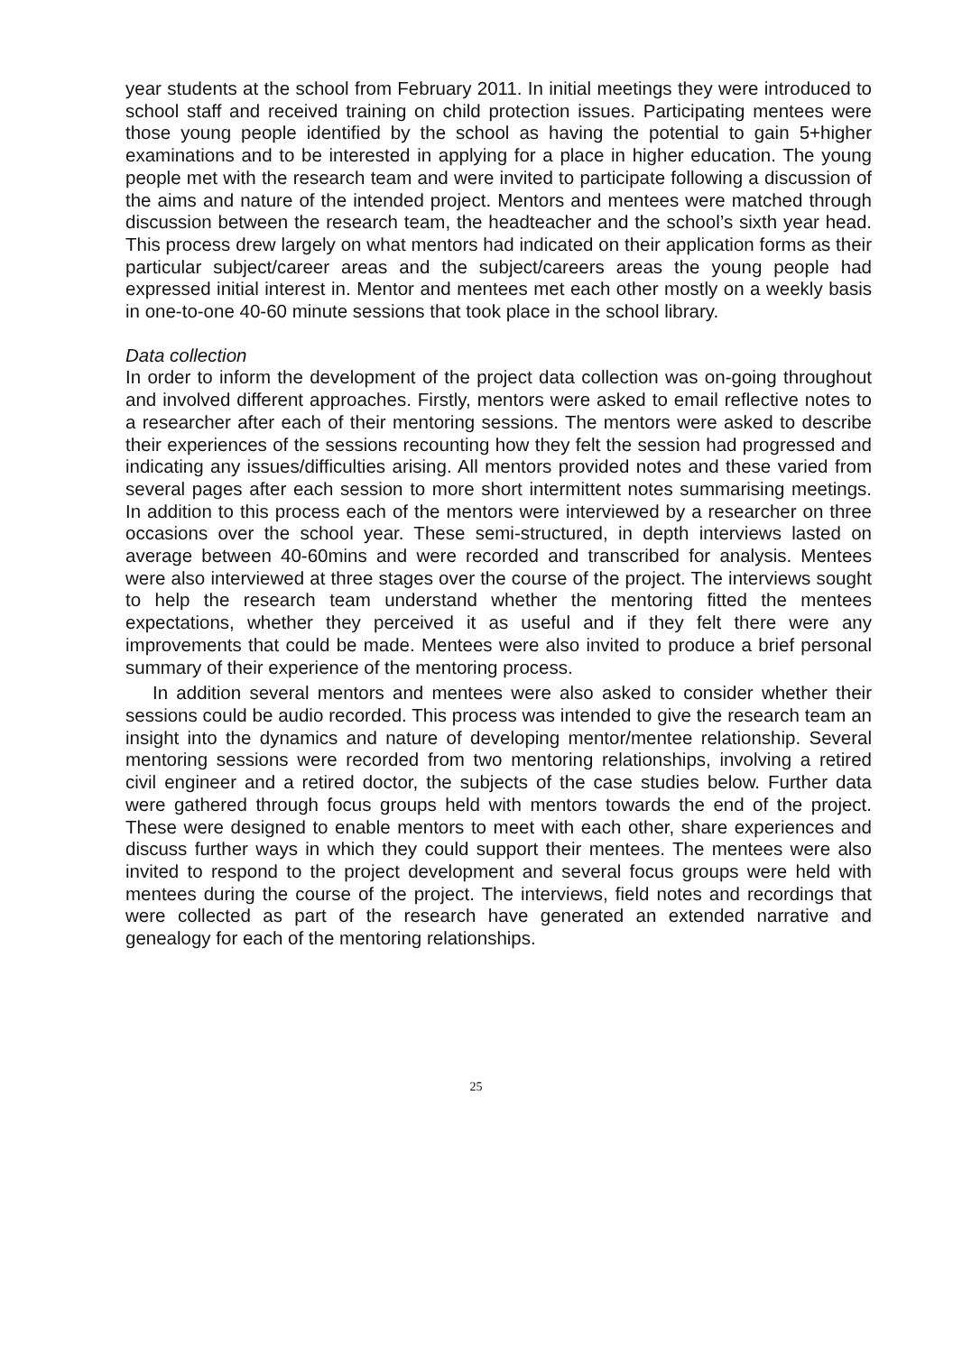year students at the school from February 2011. In initial meetings they were introduced to school staff and received training on child protection issues. Participating mentees were those young people identified by the school as having the potential to gain 5+higher examinations and to be interested in applying for a place in higher education. The young people met with the research team and were invited to participate following a discussion of the aims and nature of the intended project. Mentors and mentees were matched through discussion between the research team, the headteacher and the school’s sixth year head. This process drew largely on what mentors had indicated on their application forms as their particular subject/career areas and the subject/careers areas the young people had expressed initial interest in. Mentor and mentees met each other mostly on a weekly basis in one-to-one 40-60 minute sessions that took place in the school library.
Data collection
In order to inform the development of the project data collection was on-going throughout and involved different approaches. Firstly, mentors were asked to email reflective notes to a researcher after each of their mentoring sessions. The mentors were asked to describe their experiences of the sessions recounting how they felt the session had progressed and indicating any issues/difficulties arising. All mentors provided notes and these varied from several pages after each session to more short intermittent notes summarising meetings. In addition to this process each of the mentors were interviewed by a researcher on three occasions over the school year. These semi-structured, in depth interviews lasted on average between 40-60mins and were recorded and transcribed for analysis. Mentees were also interviewed at three stages over the course of the project. The interviews sought to help the research team understand whether the mentoring fitted the mentees expectations, whether they perceived it as useful and if they felt there were any improvements that could be made. Mentees were also invited to produce a brief personal summary of their experience of the mentoring process.
In addition several mentors and mentees were also asked to consider whether their sessions could be audio recorded. This process was intended to give the research team an insight into the dynamics and nature of developing mentor/mentee relationship. Several mentoring sessions were recorded from two mentoring relationships, involving a retired civil engineer and a retired doctor, the subjects of the case studies below. Further data were gathered through focus groups held with mentors towards the end of the project. These were designed to enable mentors to meet with each other, share experiences and discuss further ways in which they could support their mentees. The mentees were also invited to respond to the project development and several focus groups were held with mentees during the course of the project. The interviews, field notes and recordings that were collected as part of the research have generated an extended narrative and genealogy for each of the mentoring relationships.
25